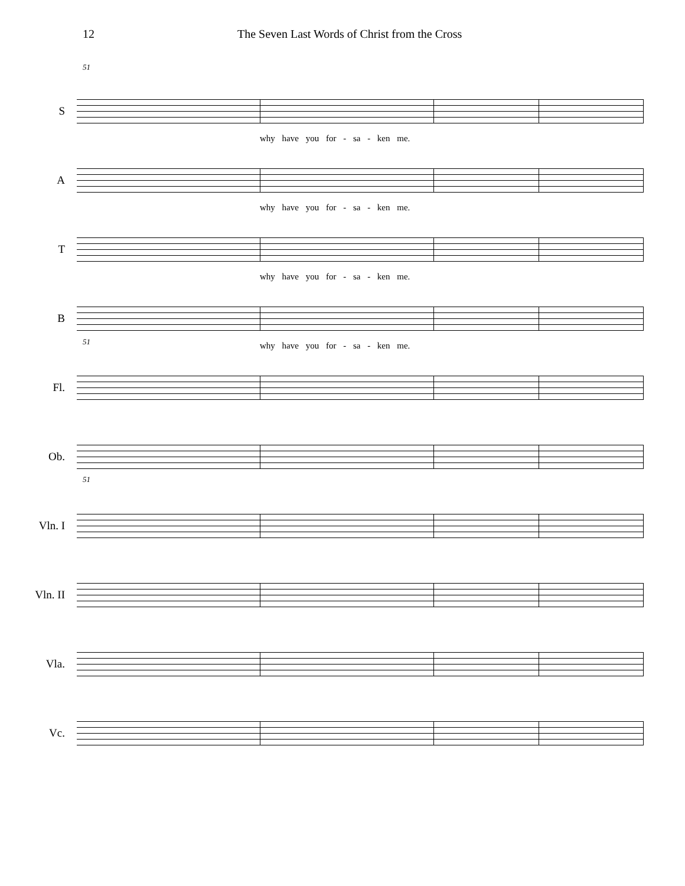12 The Seven Last Words of Christ from the Cross
51
51
51
S
why have you for - sa - ken me.
A
why have you for - sa - ken me.
T
why have you for - sa - ken me.
B
why have you for - sa - ken me.
Fl.
Ob.
Vln. I
Vln. II
Vla.
Vc.